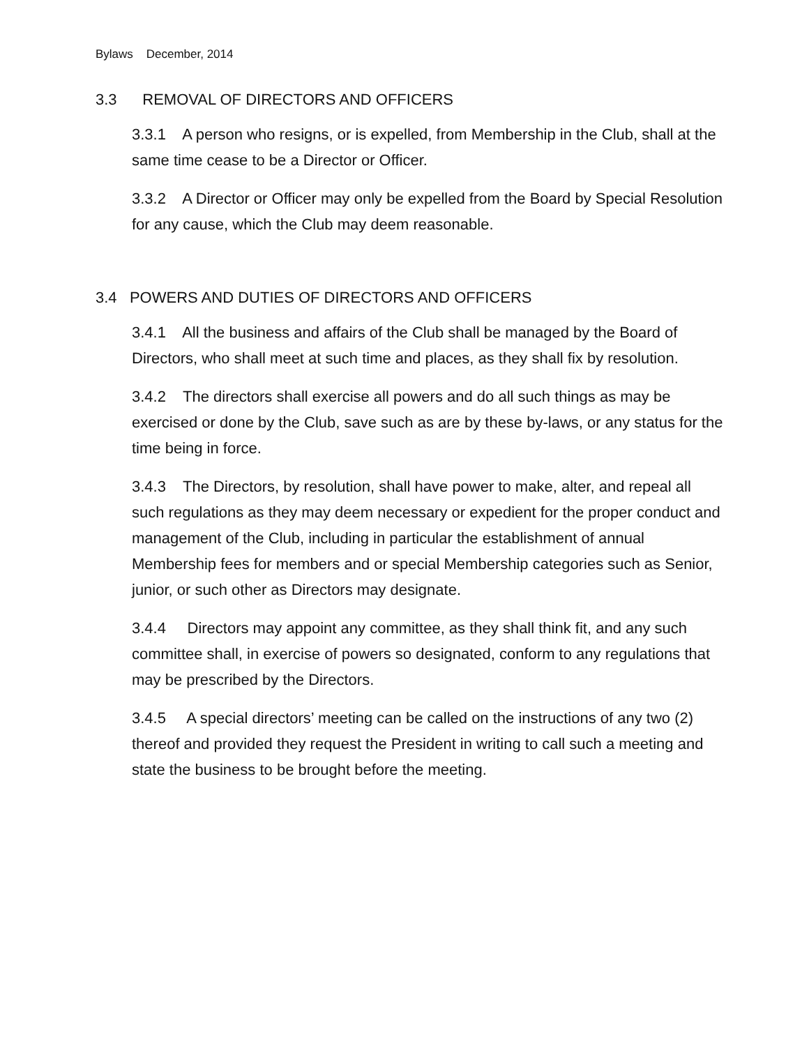Bylaws December, 2014
3.3 REMOVAL OF DIRECTORS AND OFFICERS
3.3.1 A person who resigns, or is expelled, from Membership in the Club, shall at the same time cease to be a Director or Officer.
3.3.2 A Director or Officer may only be expelled from the Board by Special Resolution for any cause, which the Club may deem reasonable.
3.4 POWERS AND DUTIES OF DIRECTORS AND OFFICERS
3.4.1 All the business and affairs of the Club shall be managed by the Board of Directors, who shall meet at such time and places, as they shall fix by resolution.
3.4.2 The directors shall exercise all powers and do all such things as may be exercised or done by the Club, save such as are by these by-laws, or any status for the time being in force.
3.4.3 The Directors, by resolution, shall have power to make, alter, and repeal all such regulations as they may deem necessary or expedient for the proper conduct and management of the Club, including in particular the establishment of annual Membership fees for members and or special Membership categories such as Senior, junior, or such other as Directors may designate.
3.4.4 Directors may appoint any committee, as they shall think fit, and any such committee shall, in exercise of powers so designated, conform to any regulations that may be prescribed by the Directors.
3.4.5 A special directors’ meeting can be called on the instructions of any two (2) thereof and provided they request the President in writing to call such a meeting and state the business to be brought before the meeting.